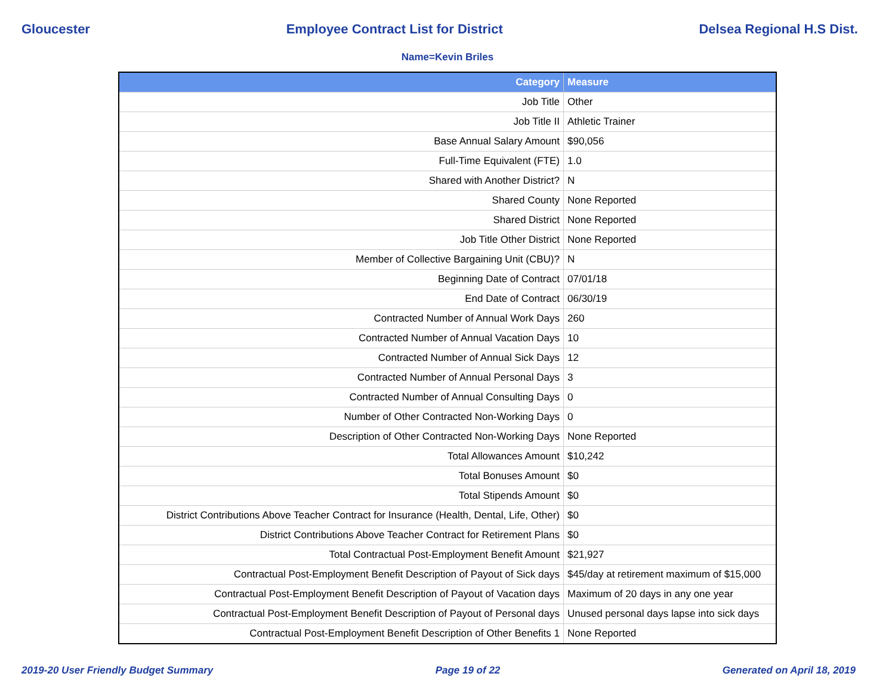Gloucester Employee Contract List for District Delsea Regional H.S Dist.
Name=Kevin Briles
| Category | Measure |
| --- | --- |
| Job Title | Other |
| Job Title II | Athletic Trainer |
| Base Annual Salary Amount | $90,056 |
| Full-Time Equivalent (FTE) | 1.0 |
| Shared with Another District? | N |
| Shared County | None Reported |
| Shared District | None Reported |
| Job Title Other District | None Reported |
| Member of Collective Bargaining Unit (CBU)? | N |
| Beginning Date of Contract | 07/01/18 |
| End Date of Contract | 06/30/19 |
| Contracted Number of Annual Work Days | 260 |
| Contracted Number of Annual Vacation Days | 10 |
| Contracted Number of Annual Sick Days | 12 |
| Contracted Number of Annual Personal Days | 3 |
| Contracted Number of Annual Consulting Days | 0 |
| Number of Other Contracted Non-Working Days | 0 |
| Description of Other Contracted Non-Working Days | None Reported |
| Total Allowances Amount | $10,242 |
| Total Bonuses Amount | $0 |
| Total Stipends Amount | $0 |
| District Contributions Above Teacher Contract for Insurance (Health, Dental, Life, Other) | $0 |
| District Contributions Above Teacher Contract for Retirement Plans | $0 |
| Total Contractual Post-Employment Benefit Amount | $21,927 |
| Contractual Post-Employment Benefit Description of Payout of Sick days | $45/day at retirement maximum of $15,000 |
| Contractual Post-Employment Benefit Description of Payout of Vacation days | Maximum of 20 days in any one year |
| Contractual Post-Employment Benefit Description of Payout of Personal days | Unused personal days lapse into sick days |
| Contractual Post-Employment Benefit Description of Other Benefits 1 | None Reported |
2019-20 User Friendly Budget Summary Page 19 of 22 Generated on April 18, 2019